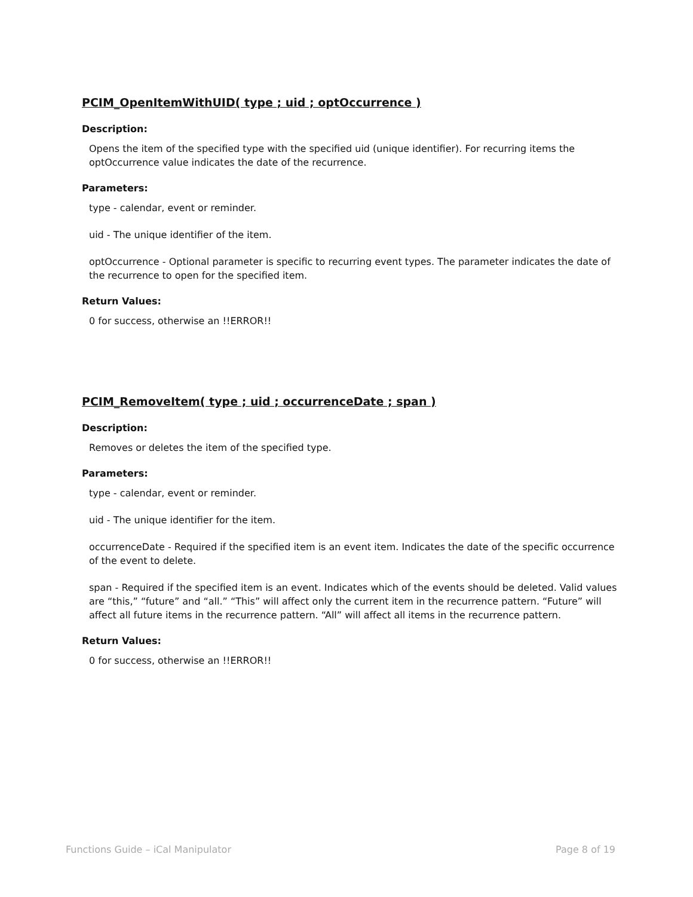PCIM_OpenItemWithUID( type ; uid ; optOccurrence )
Description:
Opens the item of the specified type with the specified uid (unique identifier). For recurring items the optOccurrence value indicates the date of the recurrence.
Parameters:
type - calendar, event or reminder.
uid - The unique identifier of the item.
optOccurrence - Optional parameter is specific to recurring event types. The parameter indicates the date of the recurrence to open for the specified item.
Return Values:
0 for success, otherwise an !!ERROR!!
PCIM_RemoveItem( type ; uid ; occurrenceDate ; span )
Description:
Removes or deletes the item of the specified type.
Parameters:
type - calendar, event or reminder.
uid - The unique identifier for the item.
occurrenceDate - Required if the specified item is an event item. Indicates the date of the specific occurrence of the event to delete.
span - Required if the specified item is an event. Indicates which of the events should be deleted. Valid values are “this,” “future” and “all.” “This” will affect only the current item in the recurrence pattern. “Future” will affect all future items in the recurrence pattern. “All” will affect all items in the recurrence pattern.
Return Values:
0 for success, otherwise an !!ERROR!!
Functions Guide – iCal Manipulator Page 8 of 19